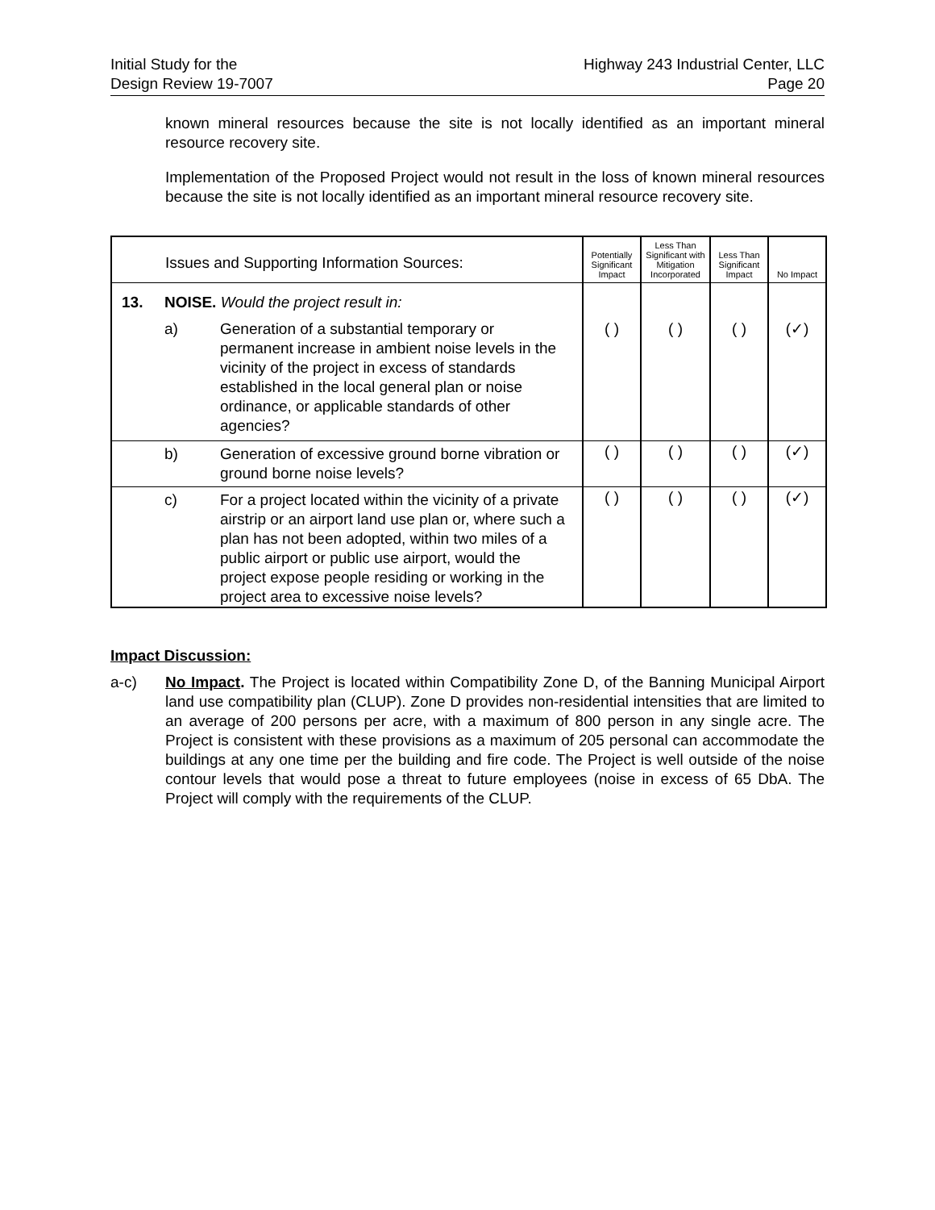Initial Study for the
Design Review 19-7007
Highway 243 Industrial Center, LLC
Page 20
known mineral resources because the site is not locally identified as an important mineral resource recovery site.
Implementation of the Proposed Project would not result in the loss of known mineral resources because the site is not locally identified as an important mineral resource recovery site.
| | Issues and Supporting Information Sources: | | Potentially Significant Impact | Less Than Significant with Mitigation Incorporated | Less Than Significant Impact | No Impact |
| --- | --- | --- | --- | --- | --- | --- |
| 13. | NOISE. Would the project result in: | | | | | |
| | a) | Generation of a substantial temporary or permanent increase in ambient noise levels in the vicinity of the project in excess of standards established in the local general plan or noise ordinance, or applicable standards of other agencies? | ( ) | ( ) | ( ) | (✓) |
| | b) | Generation of excessive ground borne vibration or ground borne noise levels? | ( ) | ( ) | ( ) | (✓) |
| | c) | For a project located within the vicinity of a private airstrip or an airport land use plan or, where such a plan has not been adopted, within two miles of a public airport or public use airport, would the project expose people residing or working in the project area to excessive noise levels? | ( ) | ( ) | ( ) | (✓) |
Impact Discussion:
a-c) No Impact. The Project is located within Compatibility Zone D, of the Banning Municipal Airport land use compatibility plan (CLUP). Zone D provides non-residential intensities that are limited to an average of 200 persons per acre, with a maximum of 800 person in any single acre. The Project is consistent with these provisions as a maximum of 205 personal can accommodate the buildings at any one time per the building and fire code. The Project is well outside of the noise contour levels that would pose a threat to future employees (noise in excess of 65 DbA. The Project will comply with the requirements of the CLUP.